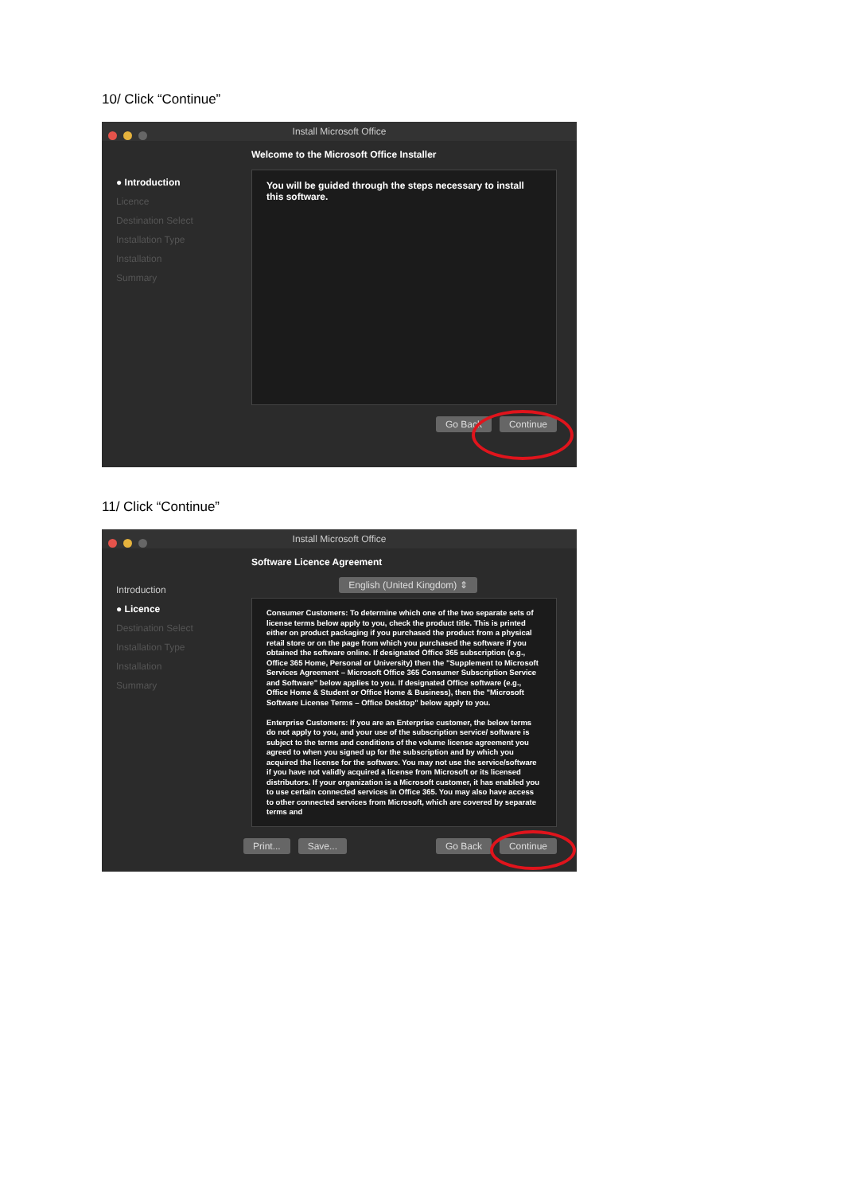10/ Click “Continue”
Install Microsoft Office
● Introduction
Licence
Destination Select
Installation Type
Installation
Summary
Welcome to the Microsoft Office Installer
You will be guided through the steps necessary to install this software.
Go Back Continue
11/ Click “Continue”
Install Microsoft Office
Introduction
● Licence
Destination Select
Installation Type
Installation
Summary
Software Licence Agreement
English (United Kingdom) ⇕
Consumer Customers: To determine which one of the two separate sets of license terms below apply to you, check the product title. This is printed either on product packaging if you purchased the product from a physical retail store or on the page from which you purchased the software if you obtained the software online. If designated Office 365 subscription (e.g., Office 365 Home, Personal or University) then the "Supplement to Microsoft Services Agreement – Microsoft Office 365 Consumer Subscription Service and Software" below applies to you. If designated Office software (e.g., Office Home & Student or Office Home & Business), then the "Microsoft Software License Terms – Office Desktop" below apply to you.
Enterprise Customers: If you are an Enterprise customer, the below terms do not apply to you, and your use of the subscription service/ software is subject to the terms and conditions of the volume license agreement you agreed to when you signed up for the subscription and by which you acquired the license for the software. You may not use the service/software if you have not validly acquired a license from Microsoft or its licensed distributors. If your organization is a Microsoft customer, it has enabled you to use certain connected services in Office 365. You may also have access to other connected services from Microsoft, which are covered by separate terms and
Print... Save... Go Back Continue